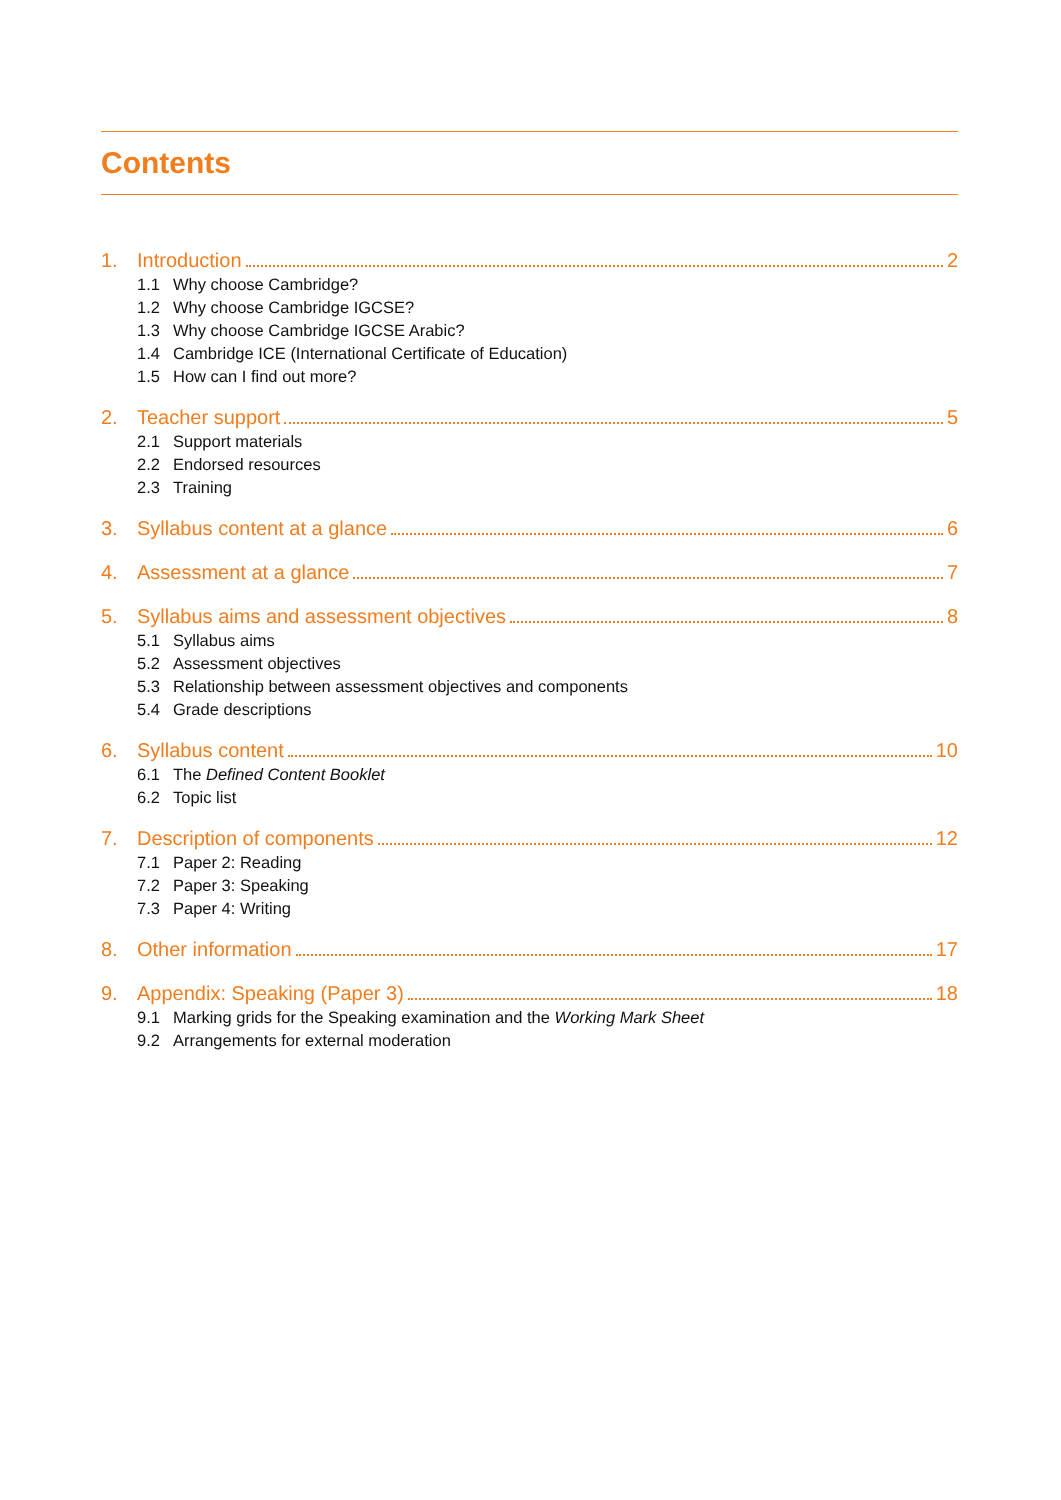Contents
1. Introduction 2
1.1 Why choose Cambridge?
1.2 Why choose Cambridge IGCSE?
1.3 Why choose Cambridge IGCSE Arabic?
1.4 Cambridge ICE (International Certificate of Education)
1.5 How can I find out more?
2. Teacher support 5
2.1 Support materials
2.2 Endorsed resources
2.3 Training
3. Syllabus content at a glance 6
4. Assessment at a glance 7
5. Syllabus aims and assessment objectives 8
5.1 Syllabus aims
5.2 Assessment objectives
5.3 Relationship between assessment objectives and components
5.4 Grade descriptions
6. Syllabus content 10
6.1 The Defined Content Booklet
6.2 Topic list
7. Description of components 12
7.1 Paper 2: Reading
7.2 Paper 3: Speaking
7.3 Paper 4: Writing
8. Other information 17
9. Appendix: Speaking (Paper 3) 18
9.1 Marking grids for the Speaking examination and the Working Mark Sheet
9.2 Arrangements for external moderation